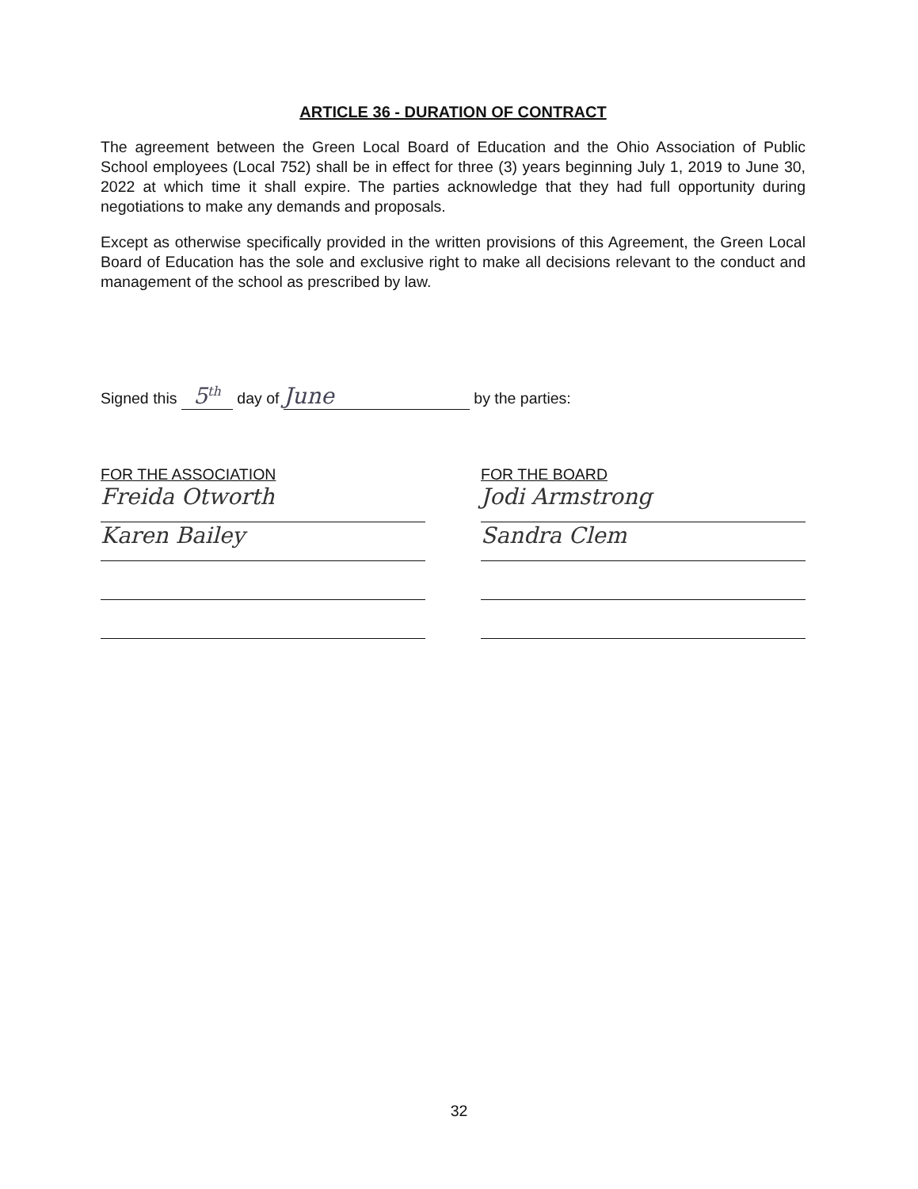ARTICLE 36 - DURATION OF CONTRACT
The agreement between the Green Local Board of Education and the Ohio Association of Public School employees (Local 752) shall be in effect for three (3) years beginning July 1, 2019 to June 30, 2022 at which time it shall expire. The parties acknowledge that they had full opportunity during negotiations to make any demands and proposals.
Except as otherwise specifically provided in the written provisions of this Agreement, the Green Local Board of Education has the sole and exclusive right to make all decisions relevant to the conduct and management of the school as prescribed by law.
Signed this 5<sup>th</sup> day of June by the parties:
FOR THE ASSOCIATION
Freida Otworth
Karen Bailey
FOR THE BOARD
Jodi Armstrong
Sandra Clem
32